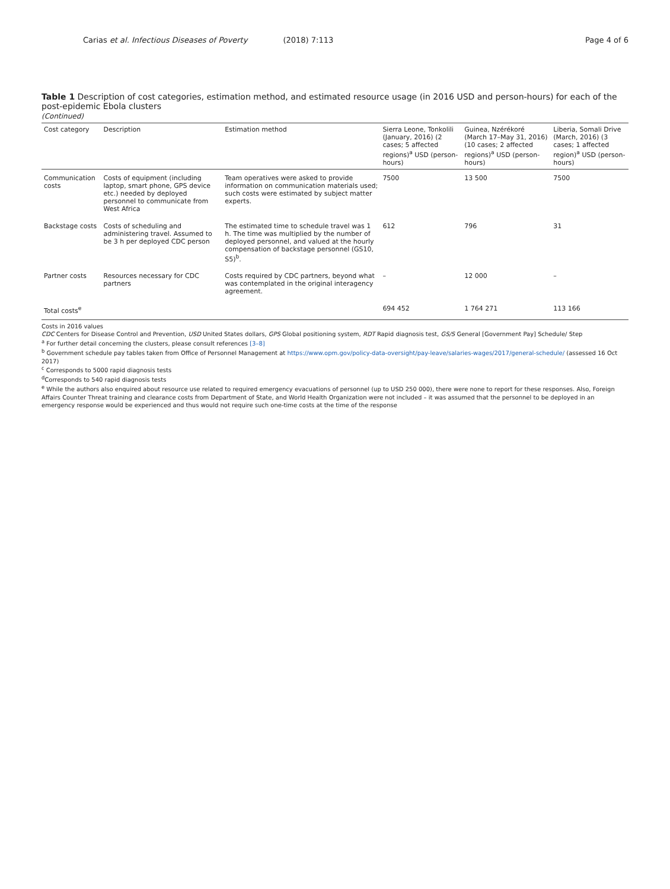Carias et al. Infectious Diseases of Poverty (2018) 7:113 Page 4 of 6
Table 1 Description of cost categories, estimation method, and estimated resource usage (in 2016 USD and person-hours) for each of the post-epidemic Ebola clusters
(Continued)
| Cost category | Description | Estimation method | Sierra Leone, Tonkolili (January, 2016) (2 cases; 5 affected regions)<sup>a</sup> USD (person-hours) | Guinea, Nzérékoré (March 17–May 31, 2016) (10 cases; 2 affected regions)<sup>a</sup> USD (person-hours) | Liberia, Somali Drive (March, 2016) (3 cases; 1 affected region)<sup>a</sup> USD (person-hours) |
| --- | --- | --- | --- | --- | --- |
| Communication costs | Costs of equipment (including laptop, smart phone, GPS device etc.) needed by deployed personnel to communicate from West Africa | Team operatives were asked to provide information on communication materials used; such costs were estimated by subject matter experts. | 7500 | 13 500 | 7500 |
| Backstage costs | Costs of scheduling and administering travel. Assumed to be 3 h per deployed CDC person | The estimated time to schedule travel was 1 h. The time was multiplied by the number of deployed personnel, and valued at the hourly compensation of backstage personnel (GS10, S5)<sup>b</sup>. | 612 | 796 | 31 |
| Partner costs | Resources necessary for CDC partners | Costs required by CDC partners, beyond what was contemplated in the original interagency agreement. | – | 12 000 | – |
| Total costs<sup>e</sup> | | | 694 452 | 1 764 271 | 113 166 |
Costs in 2016 values
CDC Centers for Disease Control and Prevention, USD United States dollars, GPS Global positioning system, RDT Rapid diagnosis test, GS/S General [Government Pay] Schedule/ Step
<sup>a</sup> For further detail concerning the clusters, please consult references [3–8]
<sup>b</sup> Government schedule pay tables taken from Office of Personnel Management at https://www.opm.gov/policy-data-oversight/pay-leave/salaries-wages/2017/general-schedule/ (assessed 16 Oct 2017)
<sup>c</sup> Corresponds to 5000 rapid diagnosis tests
<sup>d</sup> Corresponds to 540 rapid diagnosis tests
<sup>e</sup> While the authors also enquired about resource use related to required emergency evacuations of personnel (up to USD 250 000), there were none to report for these responses. Also, Foreign Affairs Counter Threat training and clearance costs from Department of State, and World Health Organization were not included – it was assumed that the personnel to be deployed in an emergency response would be experienced and thus would not require such one-time costs at the time of the response